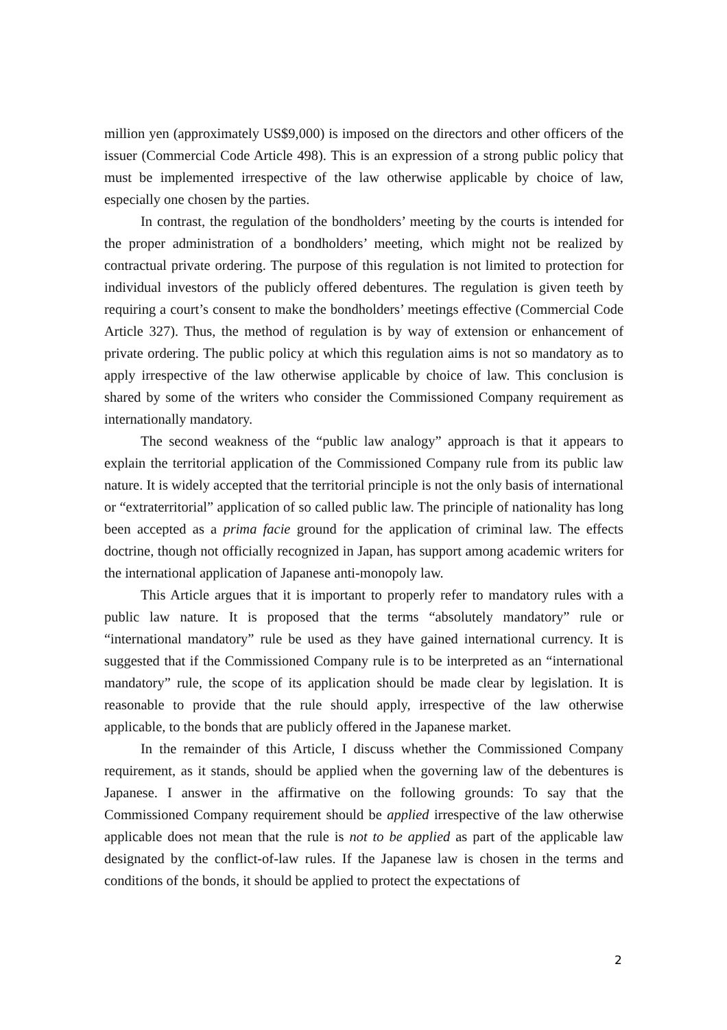million yen (approximately US$9,000) is imposed on the directors and other officers of the issuer (Commercial Code Article 498). This is an expression of a strong public policy that must be implemented irrespective of the law otherwise applicable by choice of law, especially one chosen by the parties.
In contrast, the regulation of the bondholders’ meeting by the courts is intended for the proper administration of a bondholders’ meeting, which might not be realized by contractual private ordering. The purpose of this regulation is not limited to protection for individual investors of the publicly offered debentures. The regulation is given teeth by requiring a court’s consent to make the bondholders’ meetings effective (Commercial Code Article 327). Thus, the method of regulation is by way of extension or enhancement of private ordering. The public policy at which this regulation aims is not so mandatory as to apply irrespective of the law otherwise applicable by choice of law. This conclusion is shared by some of the writers who consider the Commissioned Company requirement as internationally mandatory.
The second weakness of the “public law analogy” approach is that it appears to explain the territorial application of the Commissioned Company rule from its public law nature. It is widely accepted that the territorial principle is not the only basis of international or “extraterritorial” application of so called public law. The principle of nationality has long been accepted as a prima facie ground for the application of criminal law. The effects doctrine, though not officially recognized in Japan, has support among academic writers for the international application of Japanese anti-monopoly law.
This Article argues that it is important to properly refer to mandatory rules with a public law nature. It is proposed that the terms “absolutely mandatory” rule or “international mandatory” rule be used as they have gained international currency. It is suggested that if the Commissioned Company rule is to be interpreted as an “international mandatory” rule, the scope of its application should be made clear by legislation. It is reasonable to provide that the rule should apply, irrespective of the law otherwise applicable, to the bonds that are publicly offered in the Japanese market.
In the remainder of this Article, I discuss whether the Commissioned Company requirement, as it stands, should be applied when the governing law of the debentures is Japanese. I answer in the affirmative on the following grounds: To say that the Commissioned Company requirement should be applied irrespective of the law otherwise applicable does not mean that the rule is not to be applied as part of the applicable law designated by the conflict-of-law rules. If the Japanese law is chosen in the terms and conditions of the bonds, it should be applied to protect the expectations of
2